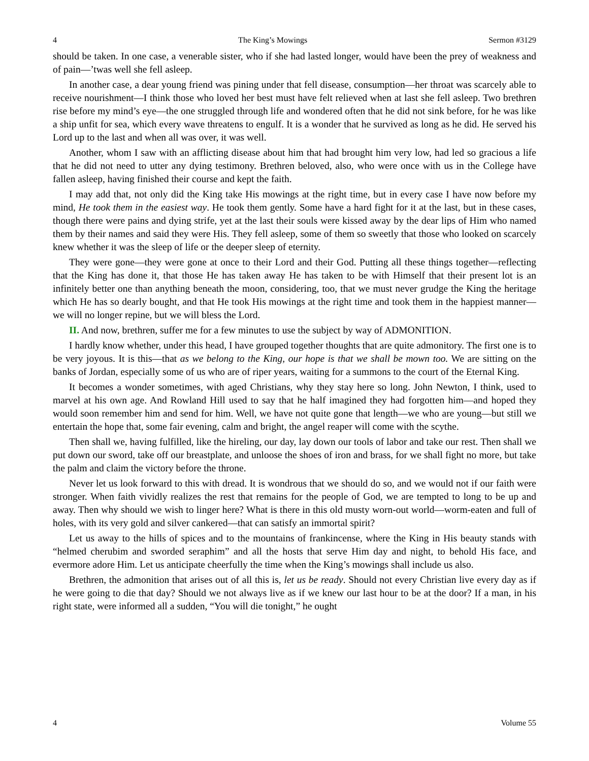4 The King’s Mowings Sermon #3129
should be taken. In one case, a venerable sister, who if she had lasted longer, would have been the prey of weakness and of pain—’twas well she fell asleep.
In another case, a dear young friend was pining under that fell disease, consumption—her throat was scarcely able to receive nourishment—I think those who loved her best must have felt relieved when at last she fell asleep. Two brethren rise before my mind’s eye—the one struggled through life and wondered often that he did not sink before, for he was like a ship unfit for sea, which every wave threatens to engulf. It is a wonder that he survived as long as he did. He served his Lord up to the last and when all was over, it was well.
Another, whom I saw with an afflicting disease about him that had brought him very low, had led so gracious a life that he did not need to utter any dying testimony. Brethren beloved, also, who were once with us in the College have fallen asleep, having finished their course and kept the faith.
I may add that, not only did the King take His mowings at the right time, but in every case I have now before my mind, He took them in the easiest way. He took them gently. Some have a hard fight for it at the last, but in these cases, though there were pains and dying strife, yet at the last their souls were kissed away by the dear lips of Him who named them by their names and said they were His. They fell asleep, some of them so sweetly that those who looked on scarcely knew whether it was the sleep of life or the deeper sleep of eternity.
They were gone—they were gone at once to their Lord and their God. Putting all these things together—reflecting that the King has done it, that those He has taken away He has taken to be with Himself that their present lot is an infinitely better one than anything beneath the moon, considering, too, that we must never grudge the King the heritage which He has so dearly bought, and that He took His mowings at the right time and took them in the happiest manner—we will no longer repine, but we will bless the Lord.
II. And now, brethren, suffer me for a few minutes to use the subject by way of ADMONITION.
I hardly know whether, under this head, I have grouped together thoughts that are quite admonitory. The first one is to be very joyous. It is this—that as we belong to the King, our hope is that we shall be mown too. We are sitting on the banks of Jordan, especially some of us who are of riper years, waiting for a summons to the court of the Eternal King.
It becomes a wonder sometimes, with aged Christians, why they stay here so long. John Newton, I think, used to marvel at his own age. And Rowland Hill used to say that he half imagined they had forgotten him—and hoped they would soon remember him and send for him. Well, we have not quite gone that length—we who are young—but still we entertain the hope that, some fair evening, calm and bright, the angel reaper will come with the scythe.
Then shall we, having fulfilled, like the hireling, our day, lay down our tools of labor and take our rest. Then shall we put down our sword, take off our breastplate, and unloose the shoes of iron and brass, for we shall fight no more, but take the palm and claim the victory before the throne.
Never let us look forward to this with dread. It is wondrous that we should do so, and we would not if our faith were stronger. When faith vividly realizes the rest that remains for the people of God, we are tempted to long to be up and away. Then why should we wish to linger here? What is there in this old musty worn-out world—worm-eaten and full of holes, with its very gold and silver cankered—that can satisfy an immortal spirit?
Let us away to the hills of spices and to the mountains of frankincense, where the King in His beauty stands with “helmed cherubim and sworded seraphim” and all the hosts that serve Him day and night, to behold His face, and evermore adore Him. Let us anticipate cheerfully the time when the King’s mowings shall include us also.
Brethren, the admonition that arises out of all this is, let us be ready. Should not every Christian live every day as if he were going to die that day? Should we not always live as if we knew our last hour to be at the door? If a man, in his right state, were informed all a sudden, “You will die tonight,” he ought
4 Volume 55